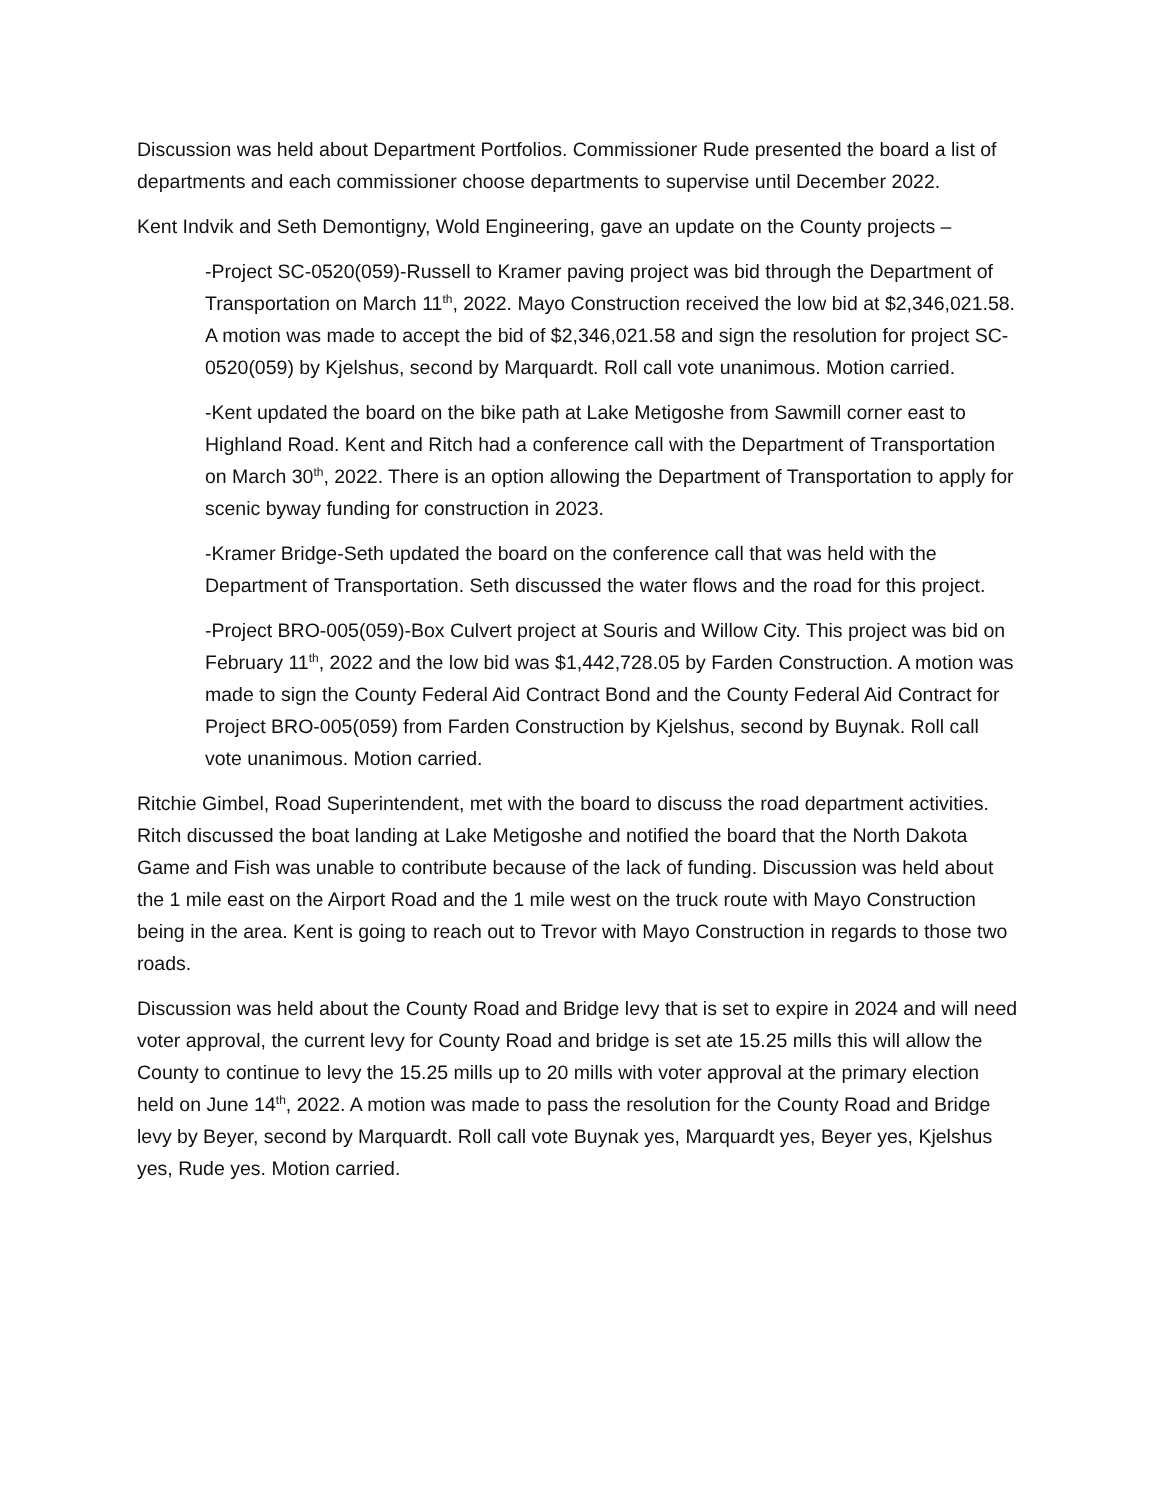Discussion was held about Department Portfolios. Commissioner Rude presented the board a list of departments and each commissioner choose departments to supervise until December 2022.
Kent Indvik and Seth Demontigny, Wold Engineering, gave an update on the County projects –
-Project SC-0520(059)-Russell to Kramer paving project was bid through the Department of Transportation on March 11<sup>th</sup>, 2022. Mayo Construction received the low bid at $2,346,021.58. A motion was made to accept the bid of $2,346,021.58 and sign the resolution for project SC-0520(059) by Kjelshus, second by Marquardt. Roll call vote unanimous. Motion carried.
-Kent updated the board on the bike path at Lake Metigoshe from Sawmill corner east to Highland Road. Kent and Ritch had a conference call with the Department of Transportation on March 30<sup>th</sup>, 2022. There is an option allowing the Department of Transportation to apply for scenic byway funding for construction in 2023.
-Kramer Bridge-Seth updated the board on the conference call that was held with the Department of Transportation. Seth discussed the water flows and the road for this project.
-Project BRO-005(059)-Box Culvert project at Souris and Willow City. This project was bid on February 11<sup>th</sup>, 2022 and the low bid was $1,442,728.05 by Farden Construction. A motion was made to sign the County Federal Aid Contract Bond and the County Federal Aid Contract for Project BRO-005(059) from Farden Construction by Kjelshus, second by Buynak. Roll call vote unanimous. Motion carried.
Ritchie Gimbel, Road Superintendent, met with the board to discuss the road department activities. Ritch discussed the boat landing at Lake Metigoshe and notified the board that the North Dakota Game and Fish was unable to contribute because of the lack of funding. Discussion was held about the 1 mile east on the Airport Road and the 1 mile west on the truck route with Mayo Construction being in the area. Kent is going to reach out to Trevor with Mayo Construction in regards to those two roads.
Discussion was held about the County Road and Bridge levy that is set to expire in 2024 and will need voter approval, the current levy for County Road and bridge is set ate 15.25 mills this will allow the County to continue to levy the 15.25 mills up to 20 mills with voter approval at the primary election held on June 14<sup>th</sup>, 2022. A motion was made to pass the resolution for the County Road and Bridge levy by Beyer, second by Marquardt. Roll call vote Buynak yes, Marquardt yes, Beyer yes, Kjelshus yes, Rude yes. Motion carried.